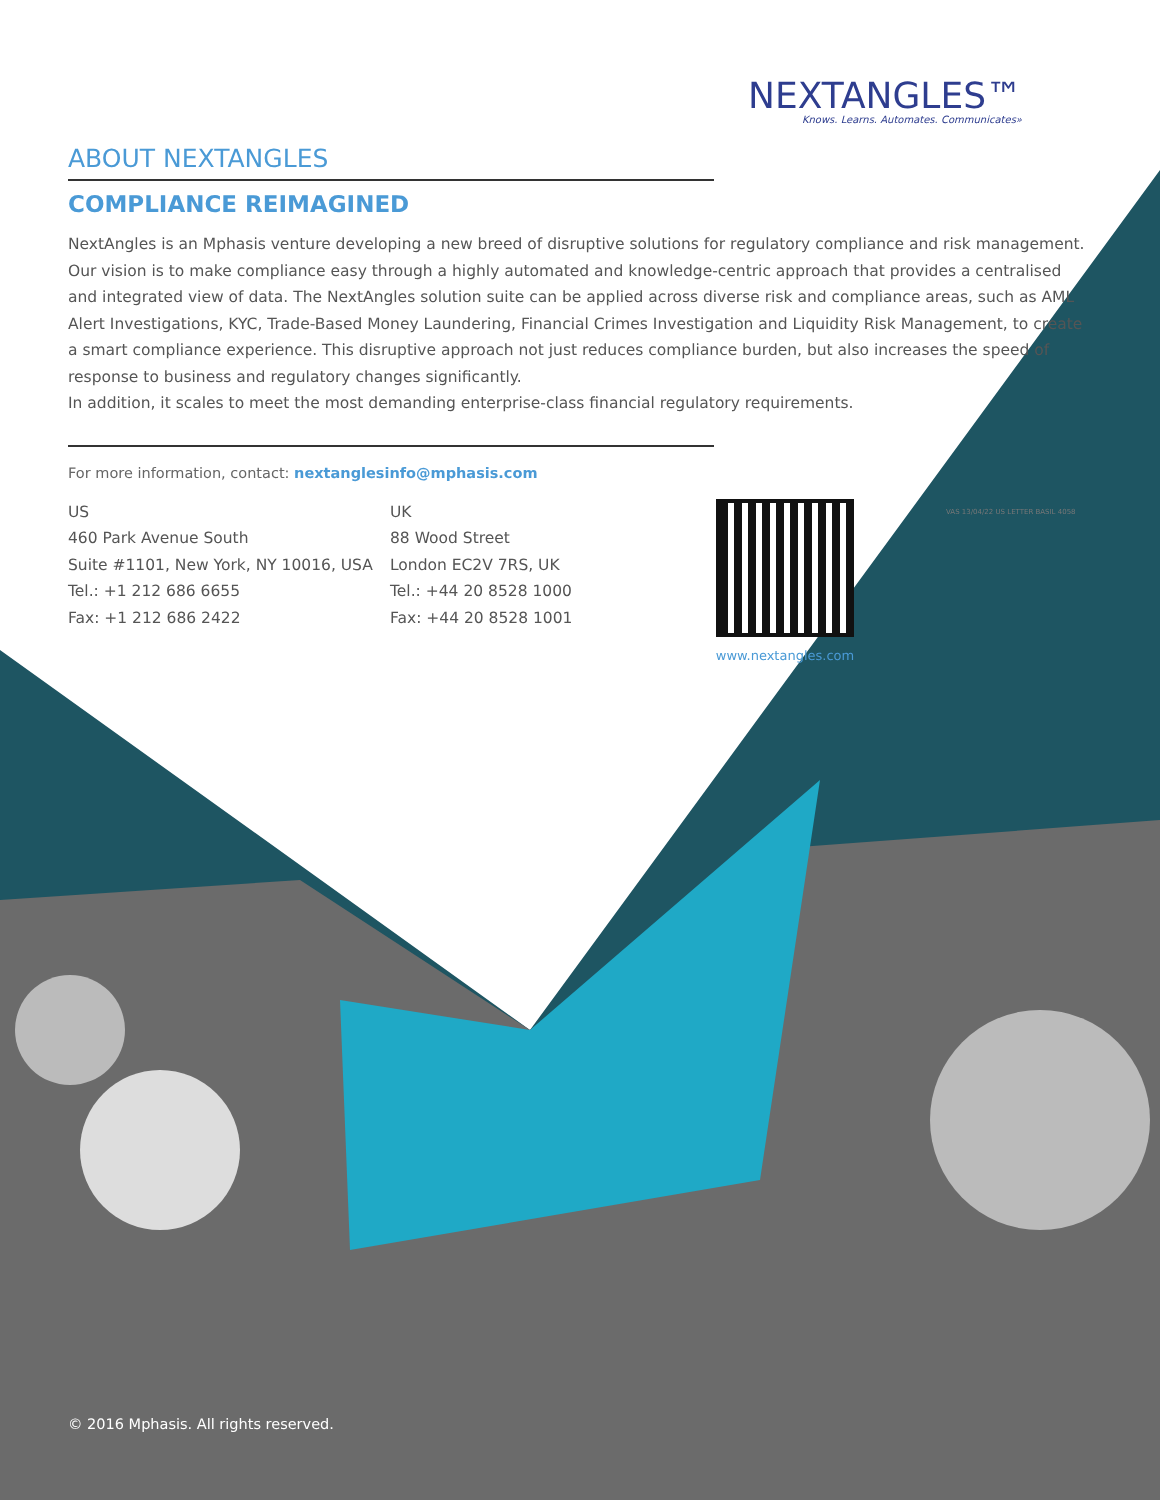NEXTANGLES™
Knows. Learns. Automates. Communicates»
ABOUT NEXTANGLES
COMPLIANCE REIMAGINED
NextAngles is an Mphasis venture developing a new breed of disruptive solutions for regulatory compliance and risk management. Our vision is to make compliance easy through a highly automated and knowledge-centric approach that provides a centralised and integrated view of data. The NextAngles solution suite can be applied across diverse risk and compliance areas, such as AML Alert Investigations, KYC, Trade-Based Money Laundering, Financial Crimes Investigation and Liquidity Risk Management, to create a smart compliance experience. This disruptive approach not just reduces compliance burden, but also increases the speed of response to business and regulatory changes significantly.
In addition, it scales to meet the most demanding enterprise-class financial regulatory requirements.
For more information, contact: nextanglesinfo@mphasis.com
US
460 Park Avenue South
Suite #1101, New York, NY 10016, USA
Tel.: +1 212 686 6655
Fax: +1 212 686 2422
UK
88 Wood Street
London EC2V 7RS, UK
Tel.: +44 20 8528 1000
Fax: +44 20 8528 1001
www.nextangles.com
VAS 13/04/22 US LETTER BASIL 4058
© 2016 Mphasis. All rights reserved.